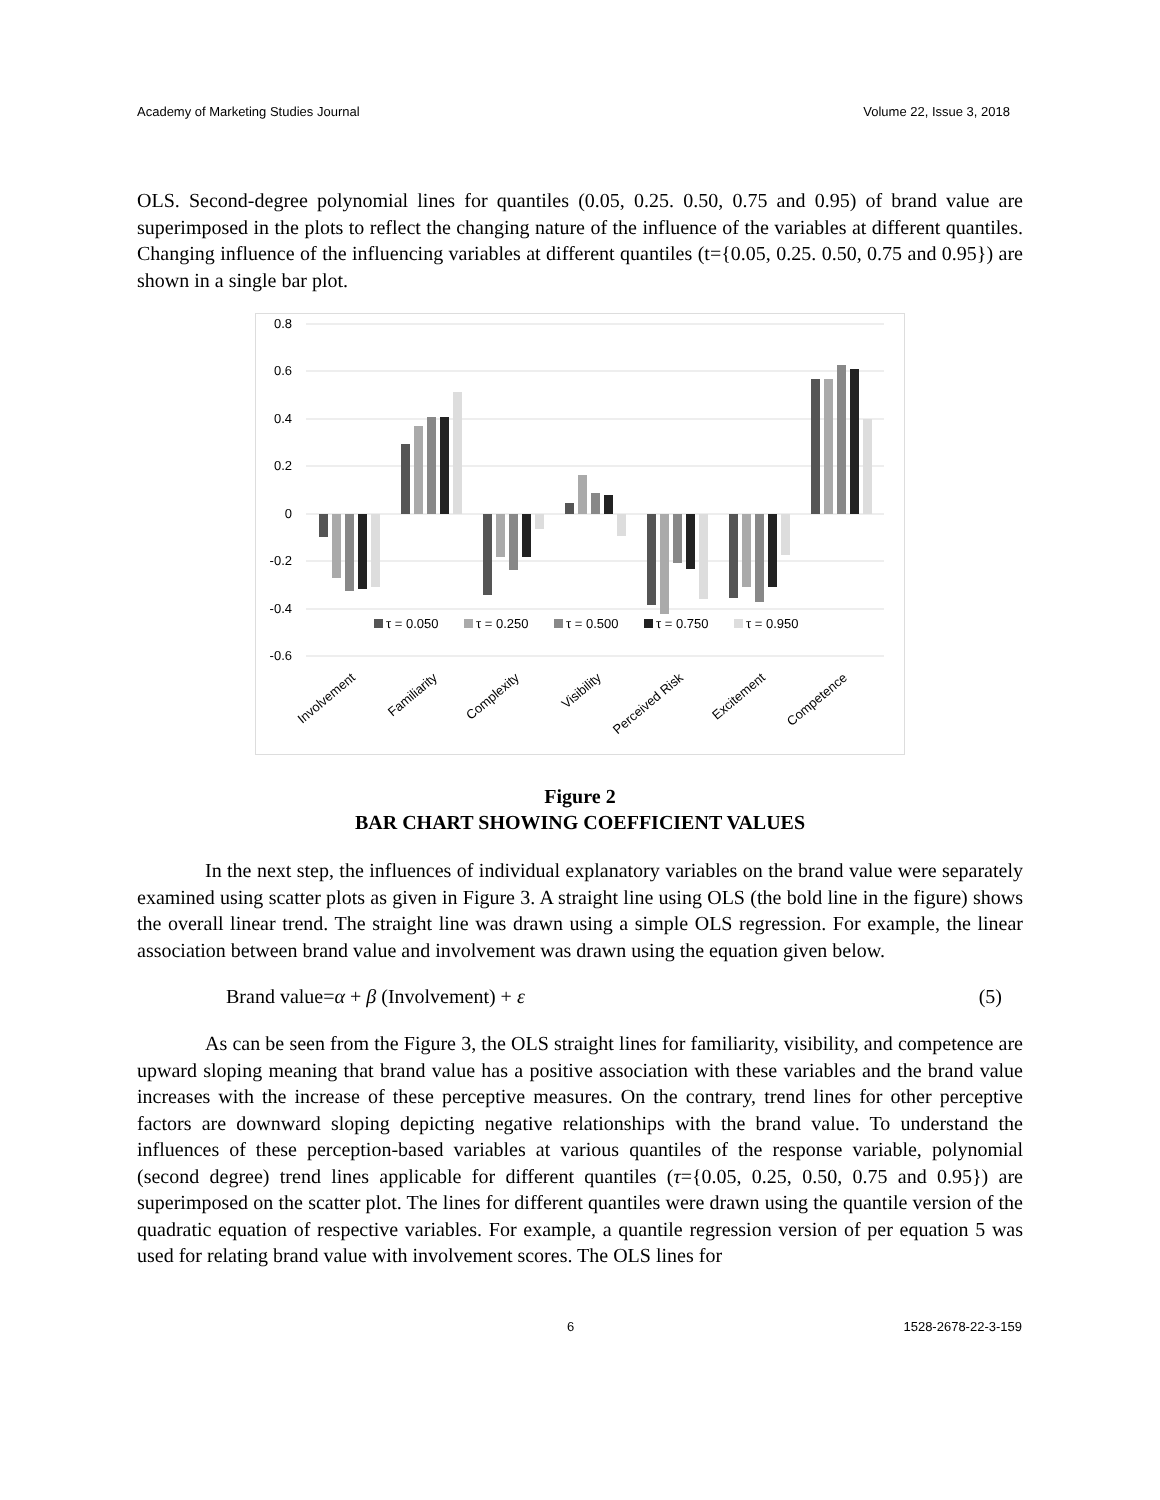Academy of Marketing Studies Journal Volume 22, Issue 3, 2018
OLS. Second-degree polynomial lines for quantiles (0.05, 0.25. 0.50, 0.75 and 0.95) of brand value are superimposed in the plots to reflect the changing nature of the influence of the variables at different quantiles. Changing influence of the influencing variables at different quantiles (t={0.05, 0.25. 0.50, 0.75 and 0.95}) are shown in a single bar plot.
0.8
0.6
0.4
0.2
0
-0.2
-0.4
-0.6
τ = 0.050
τ = 0.250
τ = 0.500
τ = 0.750
τ = 0.950
Involvement
Familiarity
Complexity
Visibility
Perceived Risk
Excitement
Competence
Figure 2
BAR CHART SHOWING COEFFICIENT VALUES
In the next step, the influences of individual explanatory variables on the brand value were separately examined using scatter plots as given in Figure 3. A straight line using OLS (the bold line in the figure) shows the overall linear trend. The straight line was drawn using a simple OLS regression. For example, the linear association between brand value and involvement was drawn using the equation given below.
Brand value=α + β (Involvement) + ε (5)
As can be seen from the Figure 3, the OLS straight lines for familiarity, visibility, and competence are upward sloping meaning that brand value has a positive association with these variables and the brand value increases with the increase of these perceptive measures. On the contrary, trend lines for other perceptive factors are downward sloping depicting negative relationships with the brand value. To understand the influences of these perception-based variables at various quantiles of the response variable, polynomial (second degree) trend lines applicable for different quantiles (τ={0.05, 0.25, 0.50, 0.75 and 0.95}) are superimposed on the scatter plot. The lines for different quantiles were drawn using the quantile version of the quadratic equation of respective variables. For example, a quantile regression version of per equation 5 was used for relating brand value with involvement scores. The OLS lines for
6 1528-2678-22-3-159